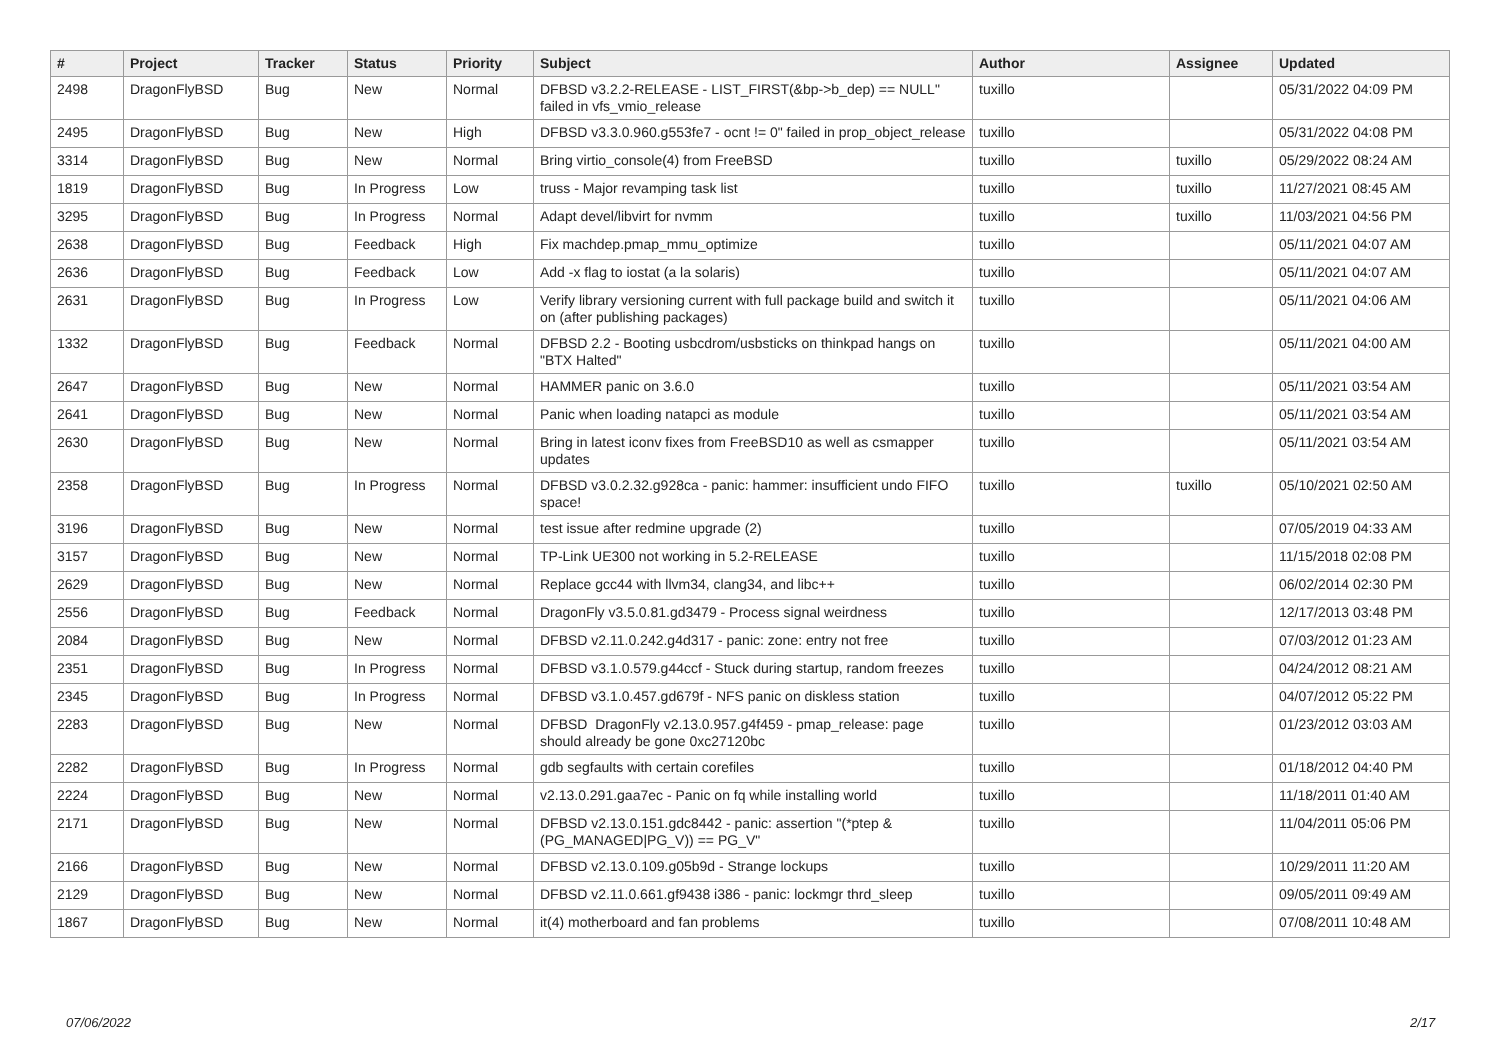| # | Project | Tracker | Status | Priority | Subject | Author | Assignee | Updated |
| --- | --- | --- | --- | --- | --- | --- | --- | --- |
| 2498 | DragonFlyBSD | Bug | New | Normal | DFBSD v3.2.2-RELEASE - LIST_FIRST(&bp->b_dep) == NULL" failed in vfs_vmio_release | tuxillo | | 05/31/2022 04:09 PM |
| 2495 | DragonFlyBSD | Bug | New | High | DFBSD v3.3.0.960.g553fe7 - ocnt != 0" failed in prop_object_release | tuxillo | | 05/31/2022 04:08 PM |
| 3314 | DragonFlyBSD | Bug | New | Normal | Bring virtio_console(4) from FreeBSD | tuxillo | tuxillo | 05/29/2022 08:24 AM |
| 1819 | DragonFlyBSD | Bug | In Progress | Low | truss - Major revamping task list | tuxillo | tuxillo | 11/27/2021 08:45 AM |
| 3295 | DragonFlyBSD | Bug | In Progress | Normal | Adapt devel/libvirt for nvmm | tuxillo | tuxillo | 11/03/2021 04:56 PM |
| 2638 | DragonFlyBSD | Bug | Feedback | High | Fix machdep.pmap_mmu_optimize | tuxillo | | 05/11/2021 04:07 AM |
| 2636 | DragonFlyBSD | Bug | Feedback | Low | Add -x flag to iostat (a la solaris) | tuxillo | | 05/11/2021 04:07 AM |
| 2631 | DragonFlyBSD | Bug | In Progress | Low | Verify library versioning current with full package build and switch it on (after publishing packages) | tuxillo | | 05/11/2021 04:06 AM |
| 1332 | DragonFlyBSD | Bug | Feedback | Normal | DFBSD 2.2 - Booting usbcdrom/usbsticks on thinkpad hangs on "BTX Halted" | tuxillo | | 05/11/2021 04:00 AM |
| 2647 | DragonFlyBSD | Bug | New | Normal | HAMMER panic on 3.6.0 | tuxillo | | 05/11/2021 03:54 AM |
| 2641 | DragonFlyBSD | Bug | New | Normal | Panic when loading natapci as module | tuxillo | | 05/11/2021 03:54 AM |
| 2630 | DragonFlyBSD | Bug | New | Normal | Bring in latest iconv fixes from FreeBSD10 as well as csmapper updates | tuxillo | | 05/11/2021 03:54 AM |
| 2358 | DragonFlyBSD | Bug | In Progress | Normal | DFBSD v3.0.2.32.g928ca - panic: hammer: insufficient undo FIFO space! | tuxillo | tuxillo | 05/10/2021 02:50 AM |
| 3196 | DragonFlyBSD | Bug | New | Normal | test issue after redmine upgrade (2) | tuxillo | | 07/05/2019 04:33 AM |
| 3157 | DragonFlyBSD | Bug | New | Normal | TP-Link UE300 not working in 5.2-RELEASE | tuxillo | | 11/15/2018 02:08 PM |
| 2629 | DragonFlyBSD | Bug | New | Normal | Replace gcc44 with llvm34, clang34, and libc++ | tuxillo | | 06/02/2014 02:30 PM |
| 2556 | DragonFlyBSD | Bug | Feedback | Normal | DragonFly v3.5.0.81.gd3479 - Process signal weirdness | tuxillo | | 12/17/2013 03:48 PM |
| 2084 | DragonFlyBSD | Bug | New | Normal | DFBSD v2.11.0.242.g4d317 - panic: zone: entry not free | tuxillo | | 07/03/2012 01:23 AM |
| 2351 | DragonFlyBSD | Bug | In Progress | Normal | DFBSD v3.1.0.579.g44ccf - Stuck during startup, random freezes | tuxillo | | 04/24/2012 08:21 AM |
| 2345 | DragonFlyBSD | Bug | In Progress | Normal | DFBSD v3.1.0.457.gd679f - NFS panic on diskless station | tuxillo | | 04/07/2012 05:22 PM |
| 2283 | DragonFlyBSD | Bug | New | Normal | DFBSD DragonFly v2.13.0.957.g4f459 - pmap_release: page should already be gone 0xc27120bc | tuxillo | | 01/23/2012 03:03 AM |
| 2282 | DragonFlyBSD | Bug | In Progress | Normal | gdb segfaults with certain corefiles | tuxillo | | 01/18/2012 04:40 PM |
| 2224 | DragonFlyBSD | Bug | New | Normal | v2.13.0.291.gaa7ec - Panic on fq while installing world | tuxillo | | 11/18/2011 01:40 AM |
| 2171 | DragonFlyBSD | Bug | New | Normal | DFBSD v2.13.0.151.gdc8442 - panic: assertion "(*ptep & (PG_MANAGED/PG_V)) == PG_V" | tuxillo | | 11/04/2011 05:06 PM |
| 2166 | DragonFlyBSD | Bug | New | Normal | DFBSD v2.13.0.109.g05b9d - Strange lockups | tuxillo | | 10/29/2011 11:20 AM |
| 2129 | DragonFlyBSD | Bug | New | Normal | DFBSD v2.11.0.661.gf9438 i386 - panic: lockmgr thrd_sleep | tuxillo | | 09/05/2011 09:49 AM |
| 1867 | DragonFlyBSD | Bug | New | Normal | it(4) motherboard and fan problems | tuxillo | | 07/08/2011 10:48 AM |
07/06/2022 2/17